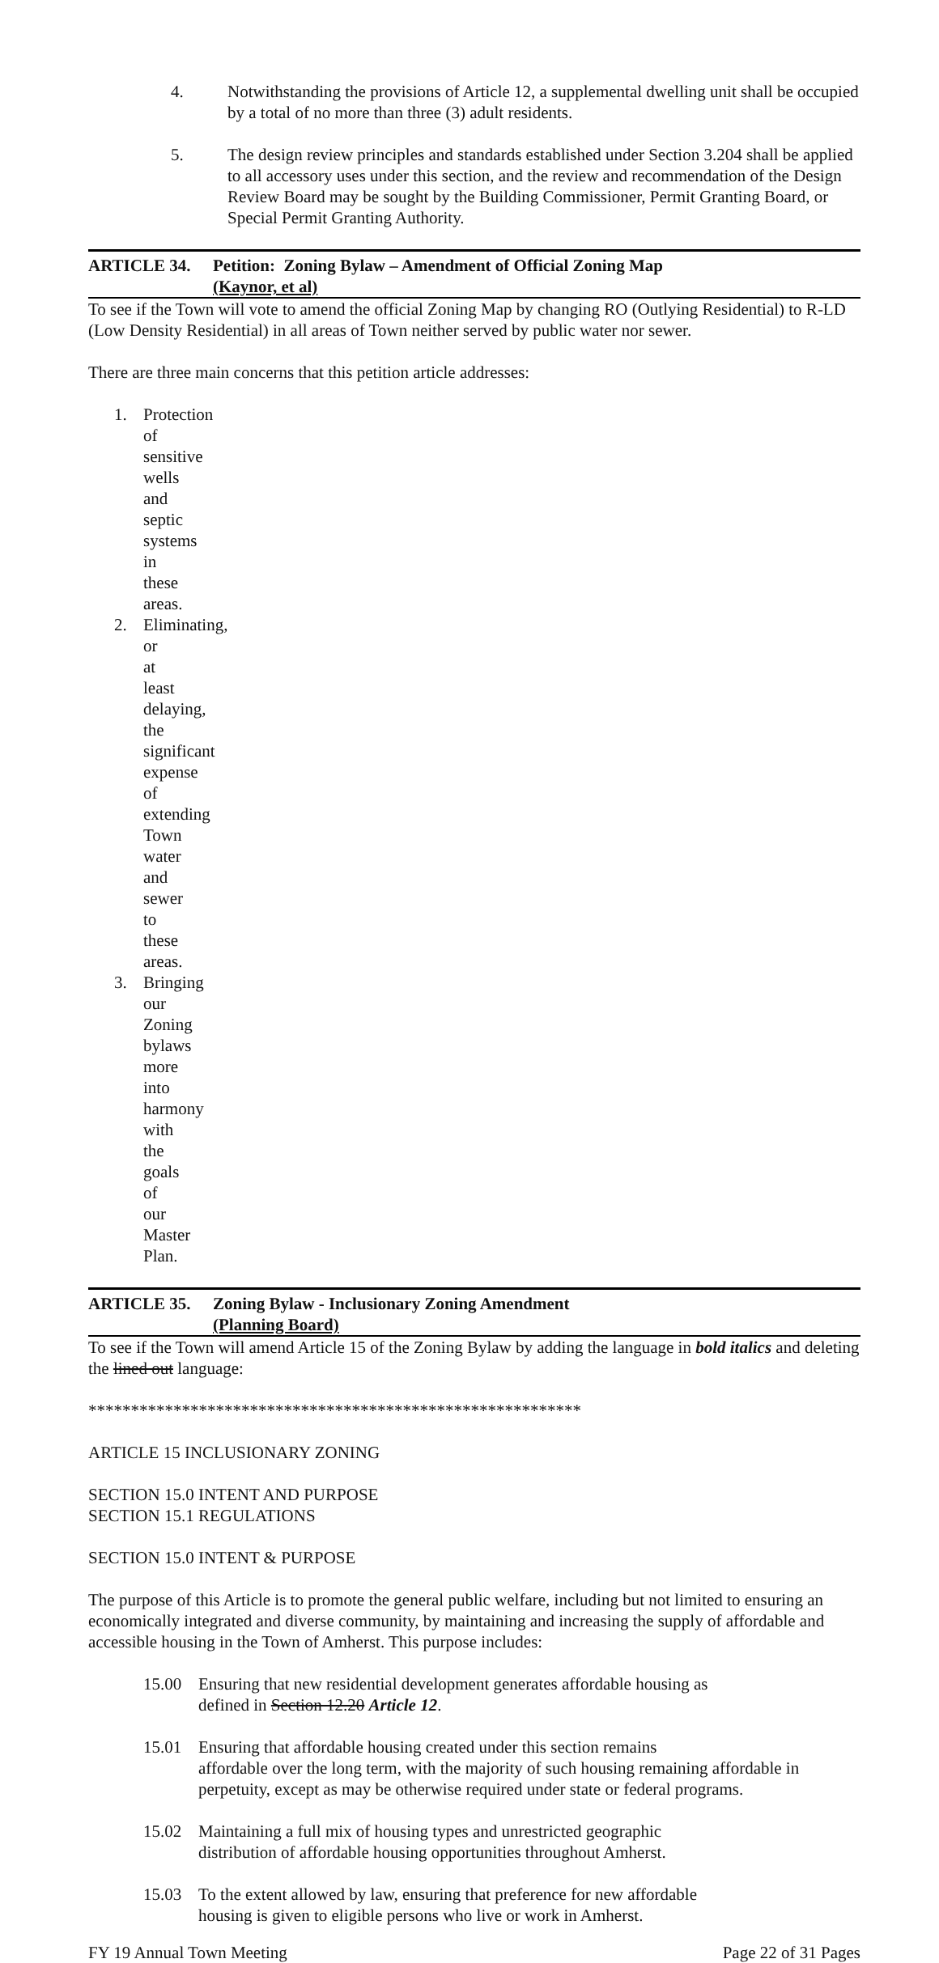4. Notwithstanding the provisions of Article 12, a supplemental dwelling unit shall be occupied by a total of no more than three (3) adult residents.
5. The design review principles and standards established under Section 3.204 shall be applied to all accessory uses under this section, and the review and recommendation of the Design Review Board may be sought by the Building Commissioner, Permit Granting Board, or Special Permit Granting Authority.
ARTICLE 34. Petition: Zoning Bylaw – Amendment of Official Zoning Map
(Kaynor, et al)
To see if the Town will vote to amend the official Zoning Map by changing RO (Outlying Residential) to R-LD (Low Density Residential) in all areas of Town neither served by public water nor sewer.
There are three main concerns that this petition article addresses:
1. Protection of sensitive wells and septic systems in these areas.
2. Eliminating, or at least delaying, the significant expense of extending Town water and sewer to these areas.
3. Bringing our Zoning bylaws more into harmony with the goals of our Master Plan.
ARTICLE 35. Zoning Bylaw - Inclusionary Zoning Amendment
(Planning Board)
To see if the Town will amend Article 15 of the Zoning Bylaw by adding the language in bold italics and deleting the lined out language:
**********************************************************
ARTICLE 15 INCLUSIONARY ZONING
SECTION 15.0 INTENT AND PURPOSE
SECTION 15.1 REGULATIONS
SECTION 15.0 INTENT & PURPOSE
The purpose of this Article is to promote the general public welfare, including but not limited to ensuring an economically integrated and diverse community, by maintaining and increasing the supply of affordable and accessible housing in the Town of Amherst. This purpose includes:
15.00 Ensuring that new residential development generates affordable housing as
defined in Section 12.20 Article 12.
15.01 Ensuring that affordable housing created under this section remains
affordable over the long term, with the majority of such housing remaining affordable in perpetuity, except as may be otherwise required under state or federal programs.
15.02 Maintaining a full mix of housing types and unrestricted geographic
distribution of affordable housing opportunities throughout Amherst.
15.03 To the extent allowed by law, ensuring that preference for new affordable
housing is given to eligible persons who live or work in Amherst.
FY 19 Annual Town Meeting Page 22 of 31 Pages